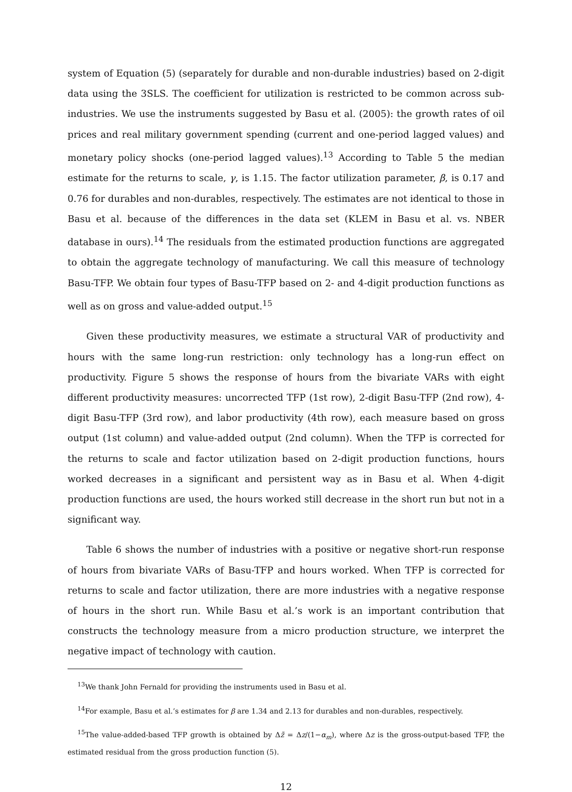system of Equation (5) (separately for durable and non-durable industries) based on 2-digit data using the 3SLS. The coefficient for utilization is restricted to be common across sub-industries. We use the instruments suggested by Basu et al. (2005): the growth rates of oil prices and real military government spending (current and one-period lagged values) and monetary policy shocks (one-period lagged values).<sup>13</sup> According to Table 5 the median estimate for the returns to scale, γ, is 1.15. The factor utilization parameter, β, is 0.17 and 0.76 for durables and non-durables, respectively. The estimates are not identical to those in Basu et al. because of the differences in the data set (KLEM in Basu et al. vs. NBER database in ours).<sup>14</sup> The residuals from the estimated production functions are aggregated to obtain the aggregate technology of manufacturing. We call this measure of technology Basu-TFP. We obtain four types of Basu-TFP based on 2- and 4-digit production functions as well as on gross and value-added output.<sup>15</sup>
Given these productivity measures, we estimate a structural VAR of productivity and hours with the same long-run restriction: only technology has a long-run effect on productivity. Figure 5 shows the response of hours from the bivariate VARs with eight different productivity measures: uncorrected TFP (1st row), 2-digit Basu-TFP (2nd row), 4-digit Basu-TFP (3rd row), and labor productivity (4th row), each measure based on gross output (1st column) and value-added output (2nd column). When the TFP is corrected for the returns to scale and factor utilization based on 2-digit production functions, hours worked decreases in a significant and persistent way as in Basu et al. When 4-digit production functions are used, the hours worked still decrease in the short run but not in a significant way.
Table 6 shows the number of industries with a positive or negative short-run response of hours from bivariate VARs of Basu-TFP and hours worked. When TFP is corrected for returns to scale and factor utilization, there are more industries with a negative response of hours in the short run. While Basu et al.’s work is an important contribution that constructs the technology measure from a micro production structure, we interpret the negative impact of technology with caution.
<sup>13</sup> We thank John Fernald for providing the instruments used in Basu et al.
<sup>14</sup> For example, Basu et al.’s estimates for β are 1.34 and 2.13 for durables and non-durables, respectively.
<sup>15</sup> The value-added-based TFP growth is obtained by Δz̃ = Δz/(1−α<sub>m</sub>), where Δz is the gross-output-based TFP, the estimated residual from the gross production function (5).
12